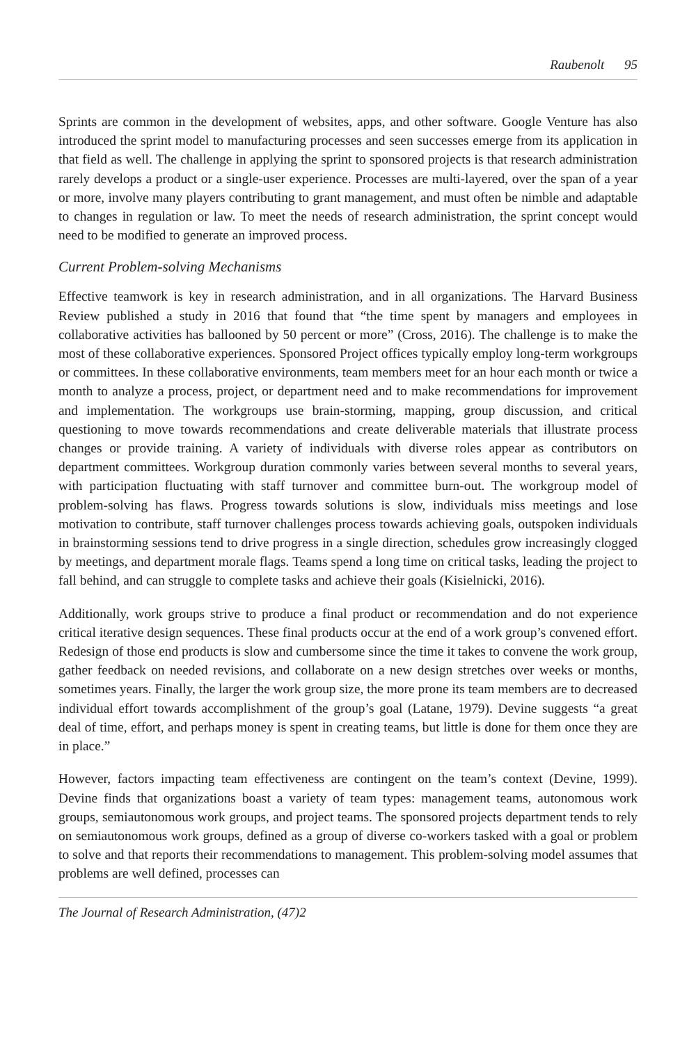Raubenolt 95
Sprints are common in the development of websites, apps, and other software. Google Venture has also introduced the sprint model to manufacturing processes and seen successes emerge from its application in that field as well. The challenge in applying the sprint to sponsored projects is that research administration rarely develops a product or a single-user experience. Processes are multi-layered, over the span of a year or more, involve many players contributing to grant management, and must often be nimble and adaptable to changes in regulation or law. To meet the needs of research administration, the sprint concept would need to be modified to generate an improved process.
Current Problem-solving Mechanisms
Effective teamwork is key in research administration, and in all organizations. The Harvard Business Review published a study in 2016 that found that “the time spent by managers and employees in collaborative activities has ballooned by 50 percent or more” (Cross, 2016). The challenge is to make the most of these collaborative experiences. Sponsored Project offices typically employ long-term workgroups or committees. In these collaborative environments, team members meet for an hour each month or twice a month to analyze a process, project, or department need and to make recommendations for improvement and implementation. The workgroups use brain-storming, mapping, group discussion, and critical questioning to move towards recommendations and create deliverable materials that illustrate process changes or provide training. A variety of individuals with diverse roles appear as contributors on department committees. Workgroup duration commonly varies between several months to several years, with participation fluctuating with staff turnover and committee burn-out. The workgroup model of problem-solving has flaws. Progress towards solutions is slow, individuals miss meetings and lose motivation to contribute, staff turnover challenges process towards achieving goals, outspoken individuals in brainstorming sessions tend to drive progress in a single direction, schedules grow increasingly clogged by meetings, and department morale flags. Teams spend a long time on critical tasks, leading the project to fall behind, and can struggle to complete tasks and achieve their goals (Kisielnicki, 2016).
Additionally, work groups strive to produce a final product or recommendation and do not experience critical iterative design sequences. These final products occur at the end of a work group’s convened effort. Redesign of those end products is slow and cumbersome since the time it takes to convene the work group, gather feedback on needed revisions, and collaborate on a new design stretches over weeks or months, sometimes years. Finally, the larger the work group size, the more prone its team members are to decreased individual effort towards accomplishment of the group’s goal (Latane, 1979). Devine suggests “a great deal of time, effort, and perhaps money is spent in creating teams, but little is done for them once they are in place.”
However, factors impacting team effectiveness are contingent on the team’s context (Devine, 1999). Devine finds that organizations boast a variety of team types: management teams, autonomous work groups, semiautonomous work groups, and project teams. The sponsored projects department tends to rely on semiautonomous work groups, defined as a group of diverse co-workers tasked with a goal or problem to solve and that reports their recommendations to management. This problem-solving model assumes that problems are well defined, processes can
The Journal of Research Administration, (47)2